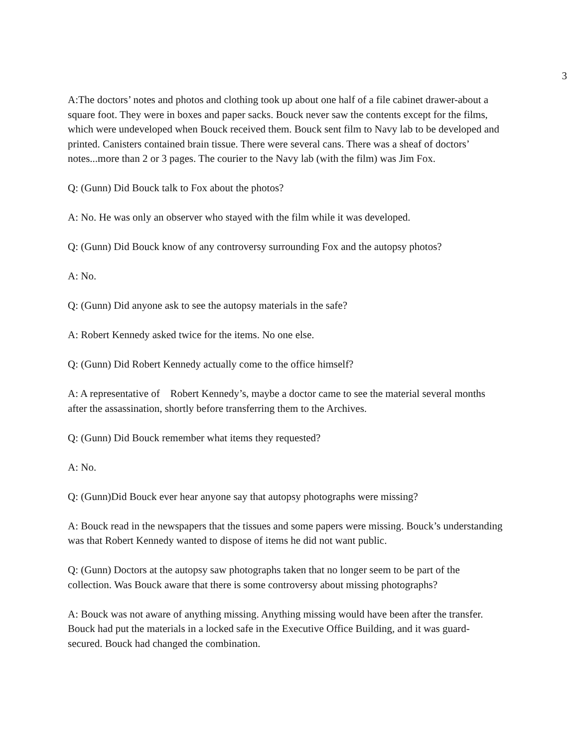3
A:The doctors’ notes and photos and clothing took up about one half of a file cabinet drawer-about a square foot. They were in boxes and paper sacks. Bouck never saw the contents except for the films, which were undeveloped when Bouck received them. Bouck sent film to Navy lab to be developed and printed. Canisters contained brain tissue. There were several cans. There was a sheaf of doctors’ notes...more than 2 or 3 pages. The courier to the Navy lab (with the film) was Jim Fox.
Q: (Gunn) Did Bouck talk to Fox about the photos?
A: No. He was only an observer who stayed with the film while it was developed.
Q: (Gunn) Did Bouck know of any controversy surrounding Fox and the autopsy photos?
A: No.
Q: (Gunn) Did anyone ask to see the autopsy materials in the safe?
A: Robert Kennedy asked twice for the items. No one else.
Q: (Gunn) Did Robert Kennedy actually come to the office himself?
A: A representative of Robert Kennedy’s, maybe a doctor came to see the material several months after the assassination, shortly before transferring them to the Archives.
Q: (Gunn) Did Bouck remember what items they requested?
A: No.
Q: (Gunn)Did Bouck ever hear anyone say that autopsy photographs were missing?
A: Bouck read in the newspapers that the tissues and some papers were missing. Bouck’s understanding was that Robert Kennedy wanted to dispose of items he did not want public.
Q: (Gunn) Doctors at the autopsy saw photographs taken that no longer seem to be part of the collection. Was Bouck aware that there is some controversy about missing photographs?
A: Bouck was not aware of anything missing. Anything missing would have been after the transfer. Bouck had put the materials in a locked safe in the Executive Office Building, and it was guard-secured. Bouck had changed the combination.